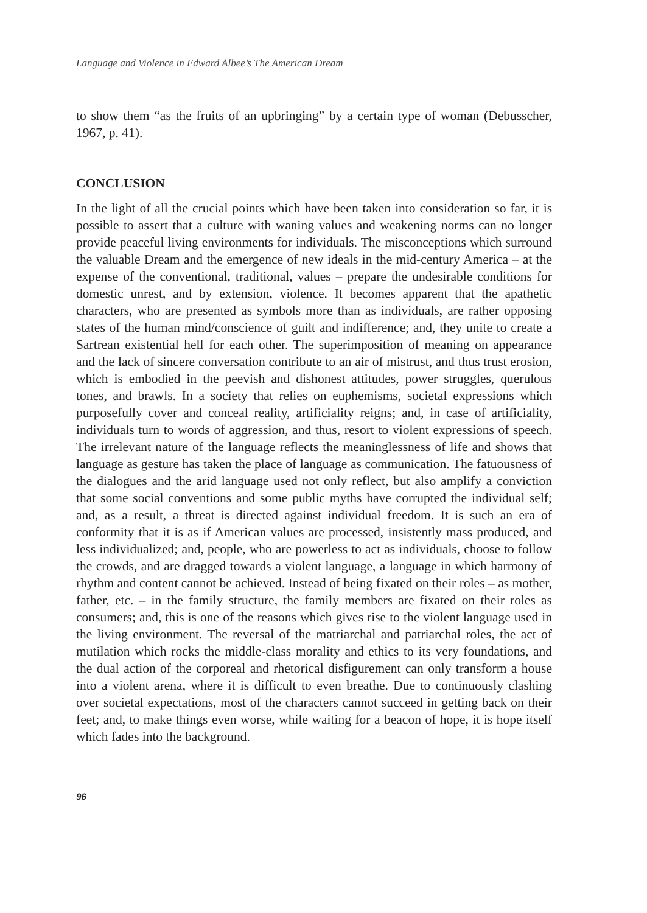Language and Violence in Edward Albee’s The American Dream
to show them “as the fruits of an upbringing” by a certain type of woman (Debusscher, 1967, p. 41).
CONCLUSION
In the light of all the crucial points which have been taken into consideration so far, it is possible to assert that a culture with waning values and weakening norms can no longer provide peaceful living environments for individuals. The misconceptions which surround the valuable Dream and the emergence of new ideals in the mid-century America – at the expense of the conventional, traditional, values – prepare the undesirable conditions for domestic unrest, and by extension, violence. It becomes apparent that the apathetic characters, who are presented as symbols more than as individuals, are rather opposing states of the human mind/conscience of guilt and indifference; and, they unite to create a Sartrean existential hell for each other. The superimposition of meaning on appearance and the lack of sincere conversation contribute to an air of mistrust, and thus trust erosion, which is embodied in the peevish and dishonest attitudes, power struggles, querulous tones, and brawls. In a society that relies on euphemisms, societal expressions which purposefully cover and conceal reality, artificiality reigns; and, in case of artificiality, individuals turn to words of aggression, and thus, resort to violent expressions of speech. The irrelevant nature of the language reflects the meaninglessness of life and shows that language as gesture has taken the place of language as communication. The fatuousness of the dialogues and the arid language used not only reflect, but also amplify a conviction that some social conventions and some public myths have corrupted the individual self; and, as a result, a threat is directed against individual freedom. It is such an era of conformity that it is as if American values are processed, insistently mass produced, and less individualized; and, people, who are powerless to act as individuals, choose to follow the crowds, and are dragged towards a violent language, a language in which harmony of rhythm and content cannot be achieved. Instead of being fixated on their roles – as mother, father, etc. – in the family structure, the family members are fixated on their roles as consumers; and, this is one of the reasons which gives rise to the violent language used in the living environment. The reversal of the matriarchal and patriarchal roles, the act of mutilation which rocks the middle-class morality and ethics to its very foundations, and the dual action of the corporeal and rhetorical disfigurement can only transform a house into a violent arena, where it is difficult to even breathe. Due to continuously clashing over societal expectations, most of the characters cannot succeed in getting back on their feet; and, to make things even worse, while waiting for a beacon of hope, it is hope itself which fades into the background.
96